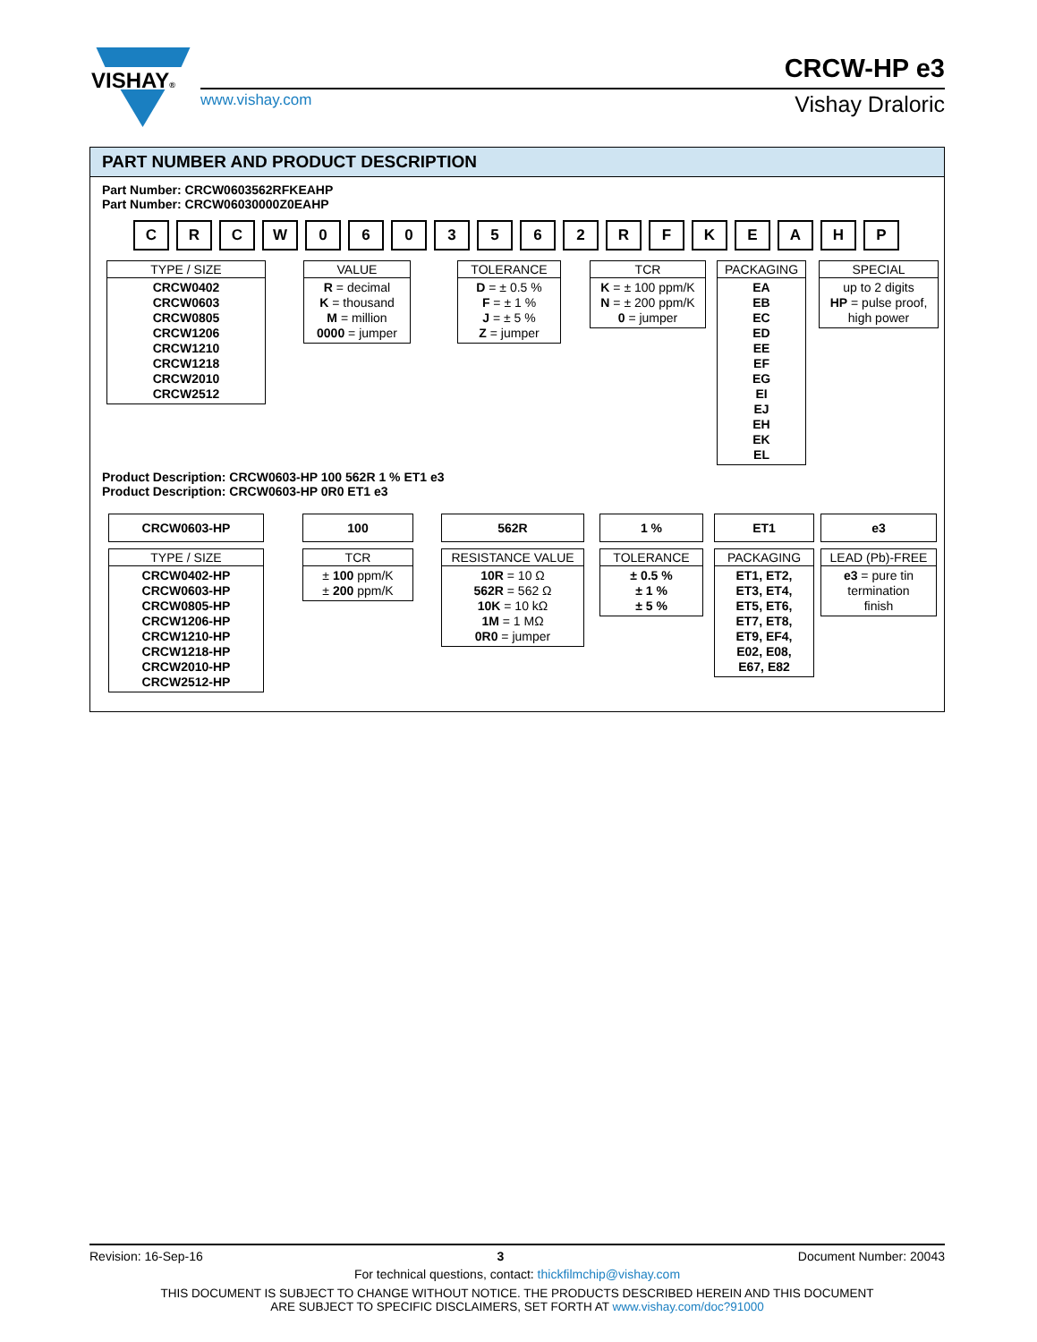VISHAY®
www.vishay.com
CRCW-HP e3
Vishay Draloric
PART NUMBER AND PRODUCT DESCRIPTION
Part Number: CRCW0603562RFKEAHP
Part Number: CRCW06030000Z0EAHP
C R C W 0 6 0 3 5 6 2 R F K E A H P
| TYPE / SIZE |
| --- |
| CRCW0402 CRCW0603 CRCW0805 CRCW1206 CRCW1210 CRCW1218 CRCW2010 CRCW2512 |
| VALUE |
| --- |
| R = decimal K = thousand M = million 0000 = jumper |
| TOLERANCE |
| --- |
| D = ± 0.5 % F = ± 1 % J = ± 5 % Z = jumper |
| TCR |
| --- |
| K = ± 100 ppm/K N = ± 200 ppm/K 0 = jumper |
| PACKAGING |
| --- |
| EA EB EC ED EE EF EG EI EJ EH EK EL |
| SPECIAL |
| --- |
| up to 2 digits HP = pulse proof, high power |
Product Description: CRCW0603-HP 100 562R 1 % ET1 e3
Product Description: CRCW0603-HP 0R0 ET1 e3
| CRCW0603-HP |
| --- |
| 100 |
| --- |
| 562R |
| --- |
| 1 % |
| --- |
| ET1 |
| --- |
| e3 |
| --- |
| TYPE / SIZE |
| --- |
| CRCW0402-HP CRCW0603-HP CRCW0805-HP CRCW1206-HP CRCW1210-HP CRCW1218-HP CRCW2010-HP CRCW2512-HP |
| TCR |
| --- |
| ± 100 ppm/K ± 200 ppm/K |
| RESISTANCE VALUE |
| --- |
| 10R = 10 Ω 562R = 562 Ω 10K = 10 kΩ 1M = 1 MΩ 0R0 = jumper |
| TOLERANCE |
| --- |
| ± 0.5 % ± 1 % ± 5 % |
| PACKAGING |
| --- |
| ET1, ET2, ET3, ET4, ET5, ET6, ET7, ET8, ET9, EF4, E02, E08, E67, E82 |
| LEAD (Pb)-FREE |
| --- |
| e3 = pure tin termination finish |
Revision: 16-Sep-16 3 Document Number: 20043
For technical questions, contact: thickfilmchip@vishay.com
THIS DOCUMENT IS SUBJECT TO CHANGE WITHOUT NOTICE. THE PRODUCTS DESCRIBED HEREIN AND THIS DOCUMENT
ARE SUBJECT TO SPECIFIC DISCLAIMERS, SET FORTH AT www.vishay.com/doc?91000